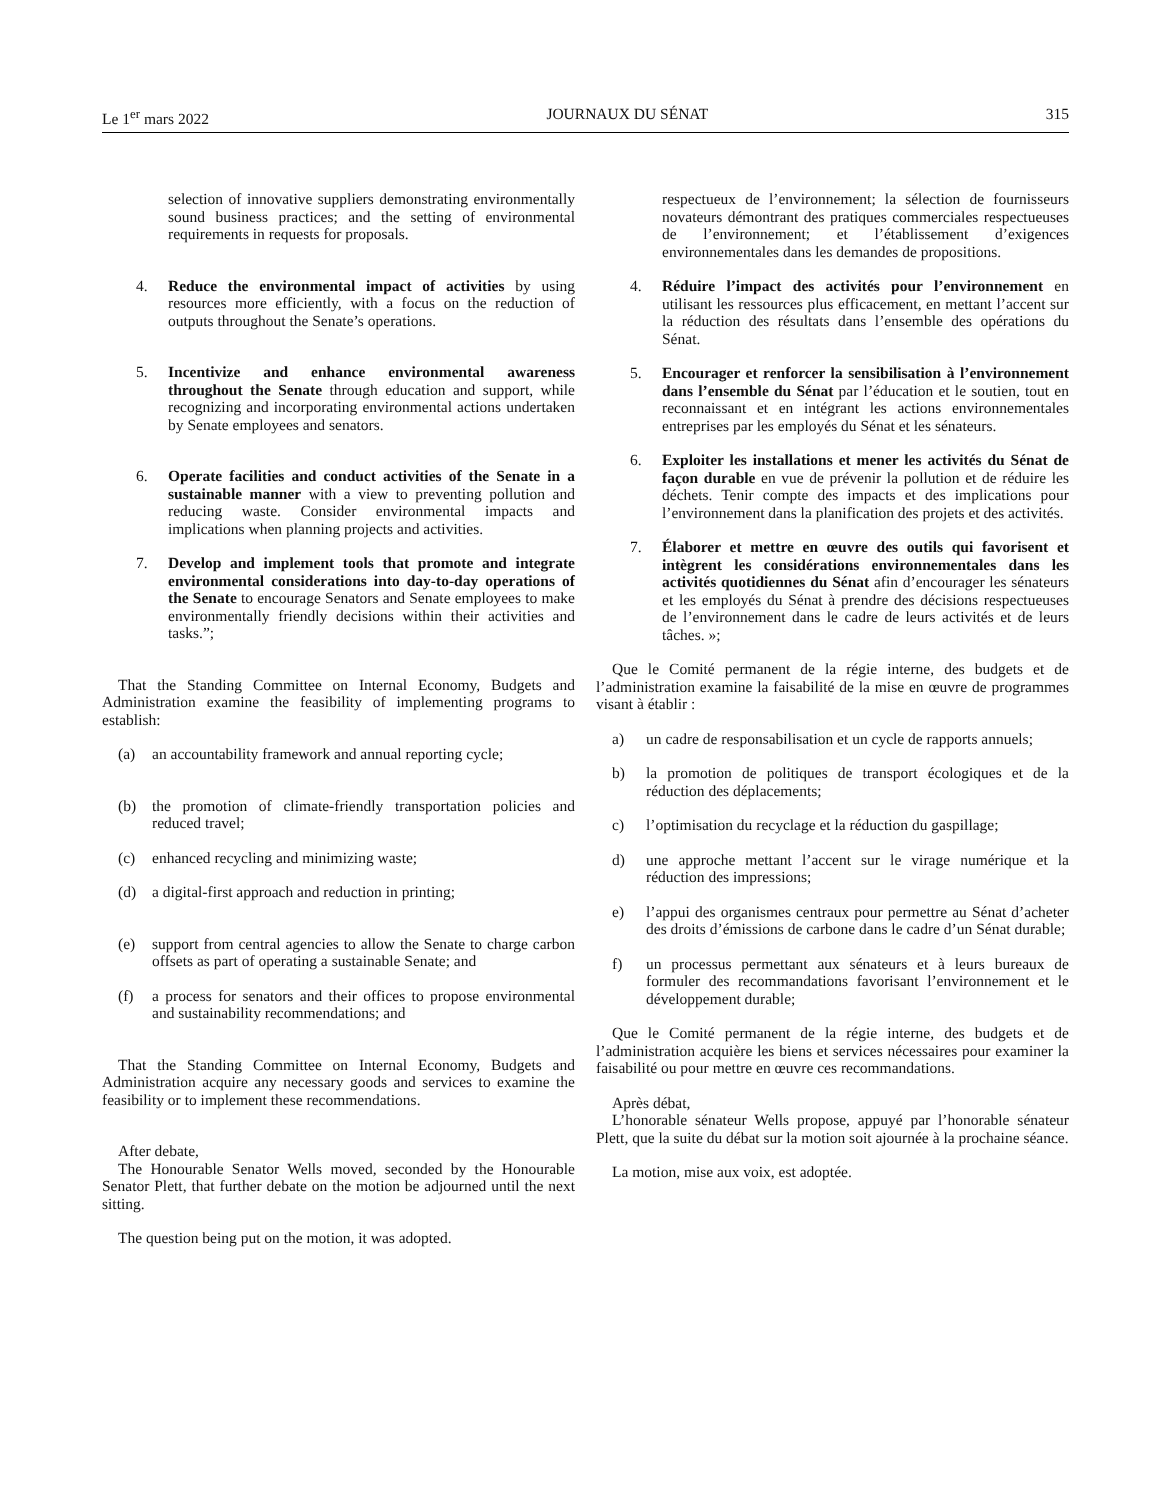Le 1<sup>er</sup> mars 2022 JOURNAUX DU SÉNAT 315
selection of innovative suppliers demonstrating environmentally sound business practices; and the setting of environmental requirements in requests for proposals.
4. Reduce the environmental impact of activities by using resources more efficiently, with a focus on the reduction of outputs throughout the Senate’s operations.
5. Incentivize and enhance environmental awareness throughout the Senate through education and support, while recognizing and incorporating environmental actions undertaken by Senate employees and senators.
6. Operate facilities and conduct activities of the Senate in a sustainable manner with a view to preventing pollution and reducing waste. Consider environmental impacts and implications when planning projects and activities.
7. Develop and implement tools that promote and integrate environmental considerations into day-to-day operations of the Senate to encourage Senators and Senate employees to make environmentally friendly decisions within their activities and tasks.”;
That the Standing Committee on Internal Economy, Budgets and Administration examine the feasibility of implementing programs to establish:
(a) an accountability framework and annual reporting cycle;
(b) the promotion of climate-friendly transportation policies and reduced travel;
(c) enhanced recycling and minimizing waste;
(d) a digital-first approach and reduction in printing;
(e) support from central agencies to allow the Senate to charge carbon offsets as part of operating a sustainable Senate; and
(f) a process for senators and their offices to propose environmental and sustainability recommendations; and
That the Standing Committee on Internal Economy, Budgets and Administration acquire any necessary goods and services to examine the feasibility or to implement these recommendations.
After debate,
The Honourable Senator Wells moved, seconded by the Honourable Senator Plett, that further debate on the motion be adjourned until the next sitting.
The question being put on the motion, it was adopted.
respectueux de l’environnement; la sélection de fournisseurs novateurs démontrant des pratiques commerciales respectueuses de l’environnement; et l’établissement d’exigences environnementales dans les demandes de propositions.
4. Réduire l’impact des activités pour l’environnement en utilisant les ressources plus efficacement, en mettant l’accent sur la réduction des résultats dans l’ensemble des opérations du Sénat.
5. Encourager et renforcer la sensibilisation à l’environnement dans l’ensemble du Sénat par l’éducation et le soutien, tout en reconnaissant et en intégrant les actions environnementales entreprises par les employés du Sénat et les sénateurs.
6. Exploiter les installations et mener les activités du Sénat de façon durable en vue de prévenir la pollution et de réduire les déchets. Tenir compte des impacts et des implications pour l’environnement dans la planification des projets et des activités.
7. Élaborer et mettre en œuvre des outils qui favorisent et intègrent les considérations environnementales dans les activités quotidiennes du Sénat afin d’encourager les sénateurs et les employés du Sénat à prendre des décisions respectueuses de l’environnement dans le cadre de leurs activités et de leurs tâches. »;
Que le Comité permanent de la régie interne, des budgets et de l’administration examine la faisabilité de la mise en œuvre de programmes visant à établir :
a) un cadre de responsabilisation et un cycle de rapports annuels;
b) la promotion de politiques de transport écologiques et de la réduction des déplacements;
c) l’optimisation du recyclage et la réduction du gaspillage;
d) une approche mettant l’accent sur le virage numérique et la réduction des impressions;
e) l’appui des organismes centraux pour permettre au Sénat d’acheter des droits d’émissions de carbone dans le cadre d’un Sénat durable;
f) un processus permettant aux sénateurs et à leurs bureaux de formuler des recommandations favorisant l’environnement et le développement durable;
Que le Comité permanent de la régie interne, des budgets et de l’administration acquière les biens et services nécessaires pour examiner la faisabilité ou pour mettre en œuvre ces recommandations.
Après débat,
L’honorable sénateur Wells propose, appuyé par l’honorable sénateur Plett, que la suite du débat sur la motion soit ajournée à la prochaine séance.
La motion, mise aux voix, est adoptée.